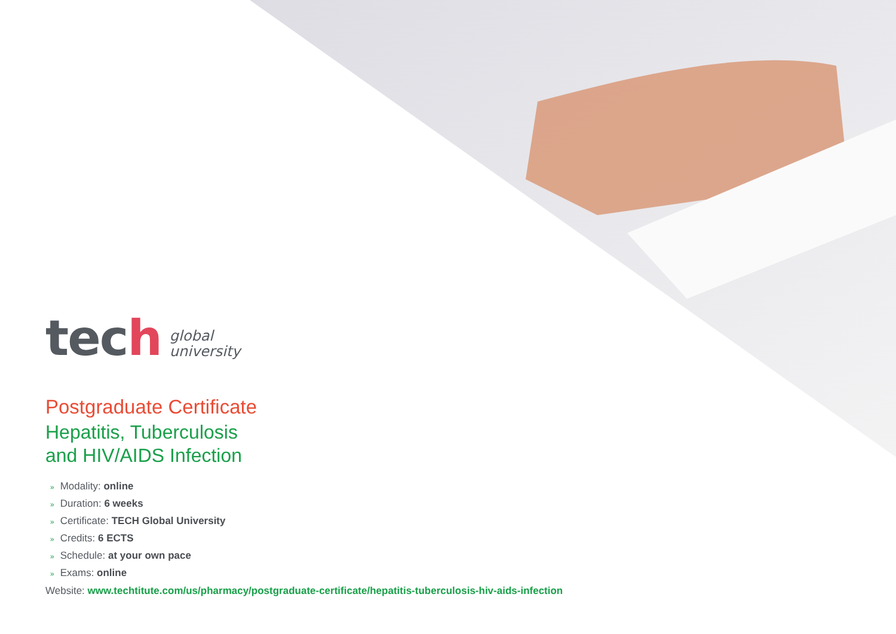tech
global
university
Postgraduate Certificate
Hepatitis, Tuberculosis
and HIV/AIDS Infection
» Modality: online
» Duration: 6 weeks
» Certificate: TECH Global University
» Credits: 6 ECTS
» Schedule: at your own pace
» Exams: online
Website: www.techtitute.com/us/pharmacy/postgraduate-certificate/hepatitis-tuberculosis-hiv-aids-infection